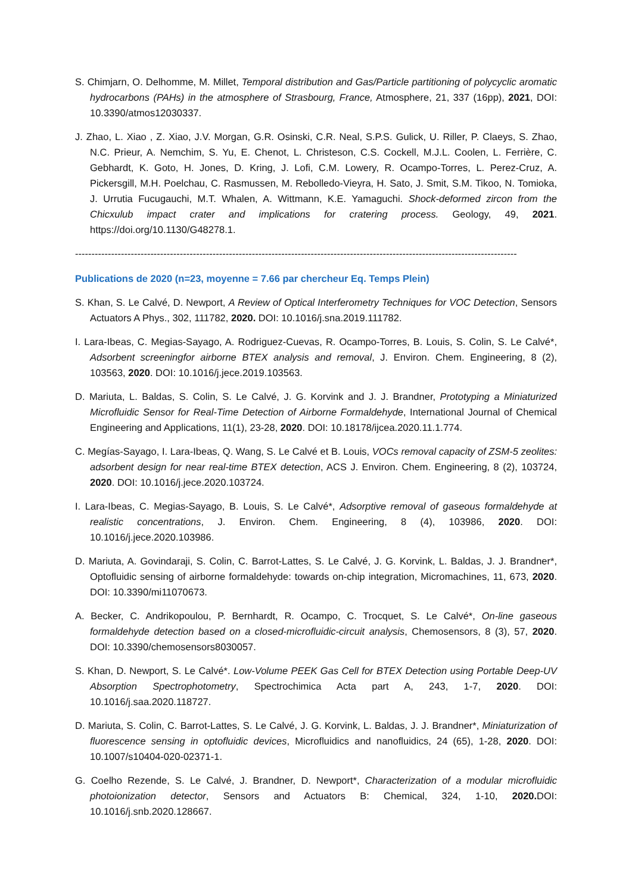S. Chimjarn, O. Delhomme, M. Millet, Temporal distribution and Gas/Particle partitioning of polycyclic aromatic hydrocarbons (PAHs) in the atmosphere of Strasbourg, France, Atmosphere, 21, 337 (16pp), 2021, DOI: 10.3390/atmos12030337.
J. Zhao, L. Xiao , Z. Xiao, J.V. Morgan, G.R. Osinski, C.R. Neal, S.P.S. Gulick, U. Riller, P. Claeys, S. Zhao, N.C. Prieur, A. Nemchim, S. Yu, E. Chenot, L. Christeson, C.S. Cockell, M.J.L. Coolen, L. Ferrière, C. Gebhardt, K. Goto, H. Jones, D. Kring, J. Lofi, C.M. Lowery, R. Ocampo-Torres, L. Perez-Cruz, A. Pickersgill, M.H. Poelchau, C. Rasmussen, M. Rebolledo-Vieyra, H. Sato, J. Smit, S.M. Tikoo, N. Tomioka, J. Urrutia Fucugauchi, M.T. Whalen, A. Wittmann, K.E. Yamaguchi. Shock-deformed zircon from the Chicxulub impact crater and implications for cratering process. Geology, 49, 2021. https://doi.org/10.1130/G48278.1.
---------------------------------------------------------------------------------------------------------------------------------------
Publications de 2020 (n=23, moyenne = 7.66 par chercheur Eq. Temps Plein)
S. Khan, S. Le Calvé, D. Newport, A Review of Optical Interferometry Techniques for VOC Detection, Sensors Actuators A Phys., 302, 111782, 2020. DOI: 10.1016/j.sna.2019.111782.
I. Lara-Ibeas, C. Megias-Sayago, A. Rodriguez-Cuevas, R. Ocampo-Torres, B. Louis, S. Colin, S. Le Calvé*, Adsorbent screeningfor airborne BTEX analysis and removal, J. Environ. Chem. Engineering, 8 (2), 103563, 2020. DOI: 10.1016/j.jece.2019.103563.
D. Mariuta, L. Baldas, S. Colin, S. Le Calvé, J. G. Korvink and J. J. Brandner, Prototyping a Miniaturized Microfluidic Sensor for Real-Time Detection of Airborne Formaldehyde, International Journal of Chemical Engineering and Applications, 11(1), 23-28, 2020. DOI: 10.18178/ijcea.2020.11.1.774.
C. Megías-Sayago, I. Lara-Ibeas, Q. Wang, S. Le Calvé et B. Louis, VOCs removal capacity of ZSM-5 zeolites: adsorbent design for near real-time BTEX detection, ACS J. Environ. Chem. Engineering, 8 (2), 103724, 2020. DOI: 10.1016/j.jece.2020.103724.
I. Lara-Ibeas, C. Megias-Sayago, B. Louis, S. Le Calvé*, Adsorptive removal of gaseous formaldehyde at realistic concentrations, J. Environ. Chem. Engineering, 8 (4), 103986, 2020. DOI: 10.1016/j.jece.2020.103986.
D. Mariuta, A. Govindaraji, S. Colin, C. Barrot-Lattes, S. Le Calvé, J. G. Korvink, L. Baldas, J. J. Brandner*, Optofluidic sensing of airborne formaldehyde: towards on-chip integration, Micromachines, 11, 673, 2020. DOI: 10.3390/mi11070673.
A. Becker, C. Andrikopoulou, P. Bernhardt, R. Ocampo, C. Trocquet, S. Le Calvé*, On-line gaseous formaldehyde detection based on a closed-microfluidic-circuit analysis, Chemosensors, 8 (3), 57, 2020. DOI: 10.3390/chemosensors8030057.
S. Khan, D. Newport, S. Le Calvé*. Low-Volume PEEK Gas Cell for BTEX Detection using Portable Deep-UV Absorption Spectrophotometry, Spectrochimica Acta part A, 243, 1-7, 2020. DOI: 10.1016/j.saa.2020.118727.
D. Mariuta, S. Colin, C. Barrot-Lattes, S. Le Calvé, J. G. Korvink, L. Baldas, J. J. Brandner*, Miniaturization of fluorescence sensing in optofluidic devices, Microfluidics and nanofluidics, 24 (65), 1-28, 2020. DOI: 10.1007/s10404-020-02371-1.
G. Coelho Rezende, S. Le Calvé, J. Brandner, D. Newport*, Characterization of a modular microfluidic photoionization detector, Sensors and Actuators B: Chemical, 324, 1-10, 2020. DOI: 10.1016/j.snb.2020.128667.